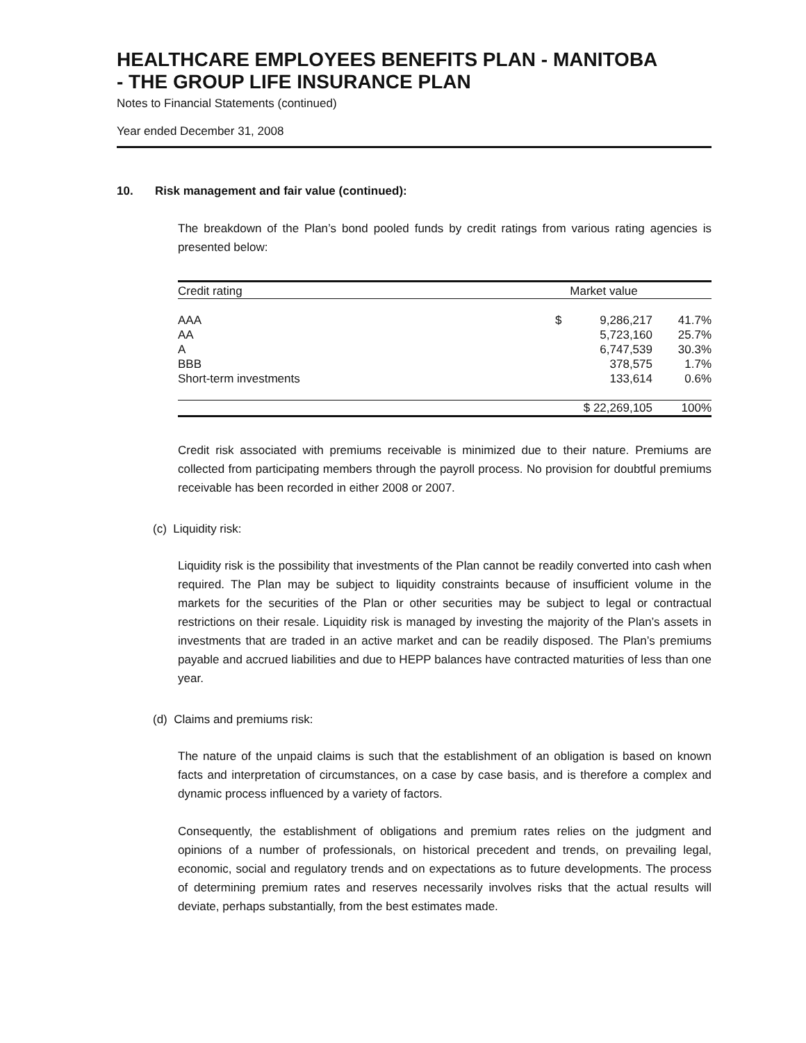HEALTHCARE EMPLOYEES BENEFITS PLAN - MANITOBA
- THE GROUP LIFE INSURANCE PLAN
Notes to Financial Statements (continued)
Year ended December 31, 2008
10. Risk management and fair value (continued):
The breakdown of the Plan’s bond pooled funds by credit ratings from various rating agencies is presented below:
| Credit rating | Market value | | |
| --- | --- | --- | --- |
| AAA | $ | 9,286,217 | 41.7% |
| AA | | 5,723,160 | 25.7% |
| A | | 6,747,539 | 30.3% |
| BBB | | 378,575 | 1.7% |
| Short-term investments | | 133,614 | 0.6% |
| | $ 22,269,105 | | 100% |
Credit risk associated with premiums receivable is minimized due to their nature. Premiums are collected from participating members through the payroll process. No provision for doubtful premiums receivable has been recorded in either 2008 or 2007.
(c) Liquidity risk:
Liquidity risk is the possibility that investments of the Plan cannot be readily converted into cash when required. The Plan may be subject to liquidity constraints because of insufficient volume in the markets for the securities of the Plan or other securities may be subject to legal or contractual restrictions on their resale. Liquidity risk is managed by investing the majority of the Plan’s assets in investments that are traded in an active market and can be readily disposed. The Plan’s premiums payable and accrued liabilities and due to HEPP balances have contracted maturities of less than one year.
(d) Claims and premiums risk:
The nature of the unpaid claims is such that the establishment of an obligation is based on known facts and interpretation of circumstances, on a case by case basis, and is therefore a complex and dynamic process influenced by a variety of factors.
Consequently, the establishment of obligations and premium rates relies on the judgment and opinions of a number of professionals, on historical precedent and trends, on prevailing legal, economic, social and regulatory trends and on expectations as to future developments. The process of determining premium rates and reserves necessarily involves risks that the actual results will deviate, perhaps substantially, from the best estimates made.